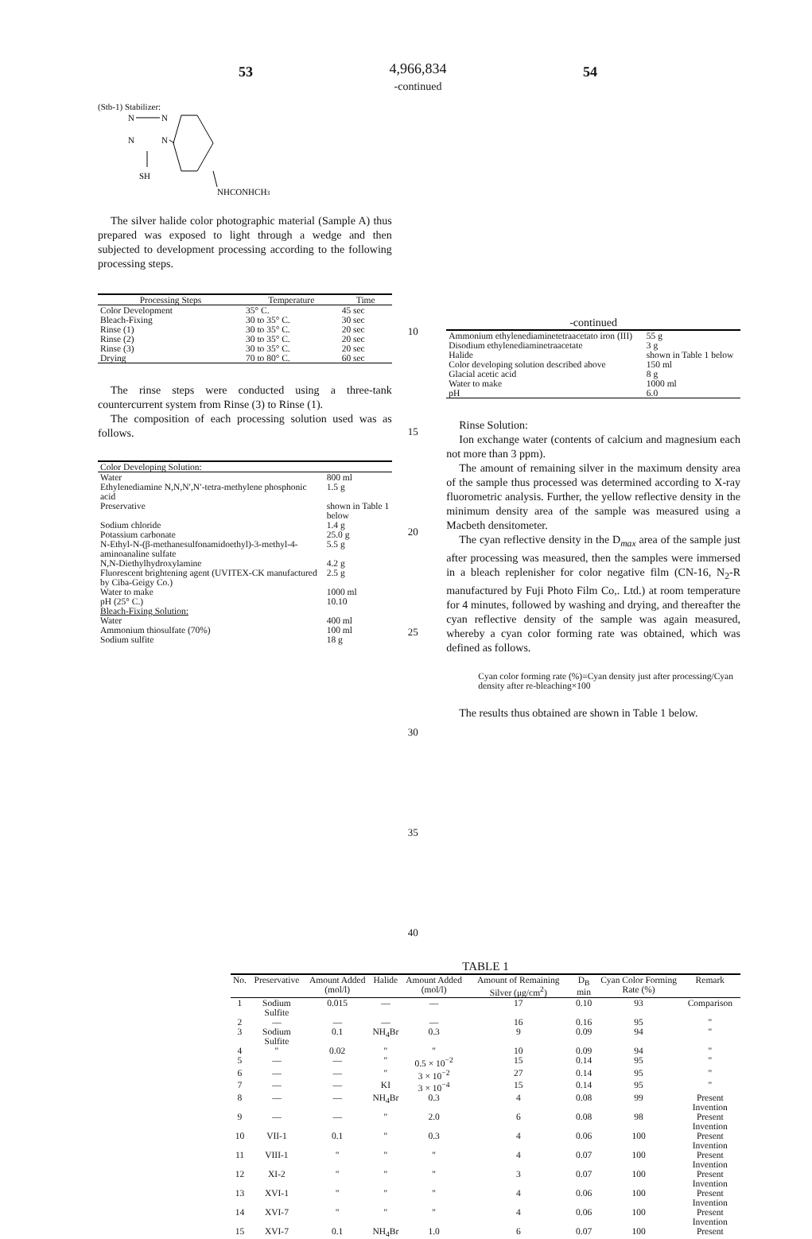53
4,966,834
-continued
54
(Stb-1) Stabilizer:
N
N
N
N
SH
NHCONHCH3
The silver halide color photographic material (Sample A) thus prepared was exposed to light through a wedge and then subjected to development processing according to the following processing steps.
| Processing Steps | Temperature | Time |
| --- | --- | --- |
| Color Development | 35° C. | 45 sec |
| Bleach-Fixing | 30 to 35° C. | 30 sec |
| Rinse (1) | 30 to 35° C. | 20 sec |
| Rinse (2) | 30 to 35° C. | 20 sec |
| Rinse (3) | 30 to 35° C. | 20 sec |
| Drying | 70 to 80° C. | 60 sec |
The rinse steps were conducted using a three-tank countercurrent system from Rinse (3) to Rinse (1).
The composition of each processing solution used was as follows.
| Color Developing Solution: | |
| Water | 800 ml |
| Ethylenediamine N,N,N′,N′-tetra-methylene phosphonic acid | 1.5 g |
| Preservative | shown in Table 1 below |
| Sodium chloride | 1.4 g |
| Potassium carbonate | 25.0 g |
| N-Ethyl-N-(β-methanesulfonamidoethyl)-3-methyl-4-aminoanaline sulfate | 5.5 g |
| N,N-Diethylhydroxylamine | 4.2 g |
| Fluorescent brightening agent (UVITEX-CK manufactured by Ciba-Geigy Co.) | 2.5 g |
| Water to make | 1000 ml |
| pH (25° C.) | 10.10 |
| Bleach-Fixing Solution: | |
| Water | 400 ml |
| Ammonium thiosulfate (70%) | 100 ml |
| Sodium sulfite | 18 g |
10
15
20
25
30
35
40
-continued
| Ammonium ethylenediaminetetraacetato iron (III) | 55 g |
| Disodium ethylenediaminetraacetate | 3 g |
| Halide | shown in Table 1 below |
| Color developing solution described above | 150 ml |
| Glacial acetic acid | 8 g |
| Water to make | 1000 ml |
| pH | 6.0 |
Rinse Solution:
Ion exchange water (contents of calcium and magnesium each not more than 3 ppm).
The amount of remaining silver in the maximum density area of the sample thus processed was determined according to X-ray fluorometric analysis. Further, the yellow reflective density in the minimum density area of the sample was measured using a Macbeth densitometer.
The cyan reflective density in the D<sub>max</sub> area of the sample just after processing was measured, then the samples were immersed in a bleach replenisher for color negative film (CN-16, N<sub>2</sub>-R manufactured by Fuji Photo Film Co,. Ltd.) at room temperature for 4 minutes, followed by washing and drying, and thereafter the cyan reflective density of the sample was again measured, whereby a cyan color forming rate was obtained, which was defined as follows.
Cyan color forming rate (%)=Cyan density just after processing/Cyan density after re-bleaching×100
The results thus obtained are shown in Table 1 below.
TABLE 1
| No. | Preservative | Amount Added (mol/l) | Halide | Amount Added (mol/l) | Amount of Remaining Silver (μg/cm<sup>2</sup>) | D<sub>B</sub> min | Cyan Color Forming Rate (%) | Remark |
| --- | --- | --- | --- | --- | --- | --- | --- | --- |
| 1 | Sodium Sulfite | 0.015 | — | — | 17 | 0.10 | 93 | Comparison |
| 2 | — | — | — | — | 16 | 0.16 | 95 | " |
| 3 | Sodium Sulfite | 0.1 | NH<sub>4</sub>Br | 0.3 | 9 | 0.09 | 94 | " |
| 4 | " | 0.02 | " | " | 10 | 0.09 | 94 | " |
| 5 | — | — | " | 0.5 × 10<sup>−2</sup> | 15 | 0.14 | 95 | " |
| 6 | — | — | " | 3 × 10<sup>−2</sup> | 27 | 0.14 | 95 | " |
| 7 | — | — | KI | 3 × 10<sup>−4</sup> | 15 | 0.14 | 95 | " |
| 8 | — | — | NH<sub>4</sub>Br | 0.3 | 4 | 0.08 | 99 | Present Invention |
| 9 | — | — | " | 2.0 | 6 | 0.08 | 98 | Present Invention |
| 10 | VII-1 | 0.1 | " | 0.3 | 4 | 0.06 | 100 | Present Invention |
| 11 | VIII-1 | " | " | " | 4 | 0.07 | 100 | Present Invention |
| 12 | XI-2 | " | " | " | 3 | 0.07 | 100 | Present Invention |
| 13 | XVI-1 | " | " | " | 4 | 0.06 | 100 | Present Invention |
| 14 | XVI-7 | " | " | " | 4 | 0.06 | 100 | Present Invention |
| 15 | XVI-7 | 0.1 | NH<sub>4</sub>Br | 1.0 | 6 | 0.07 | 100 | Present |